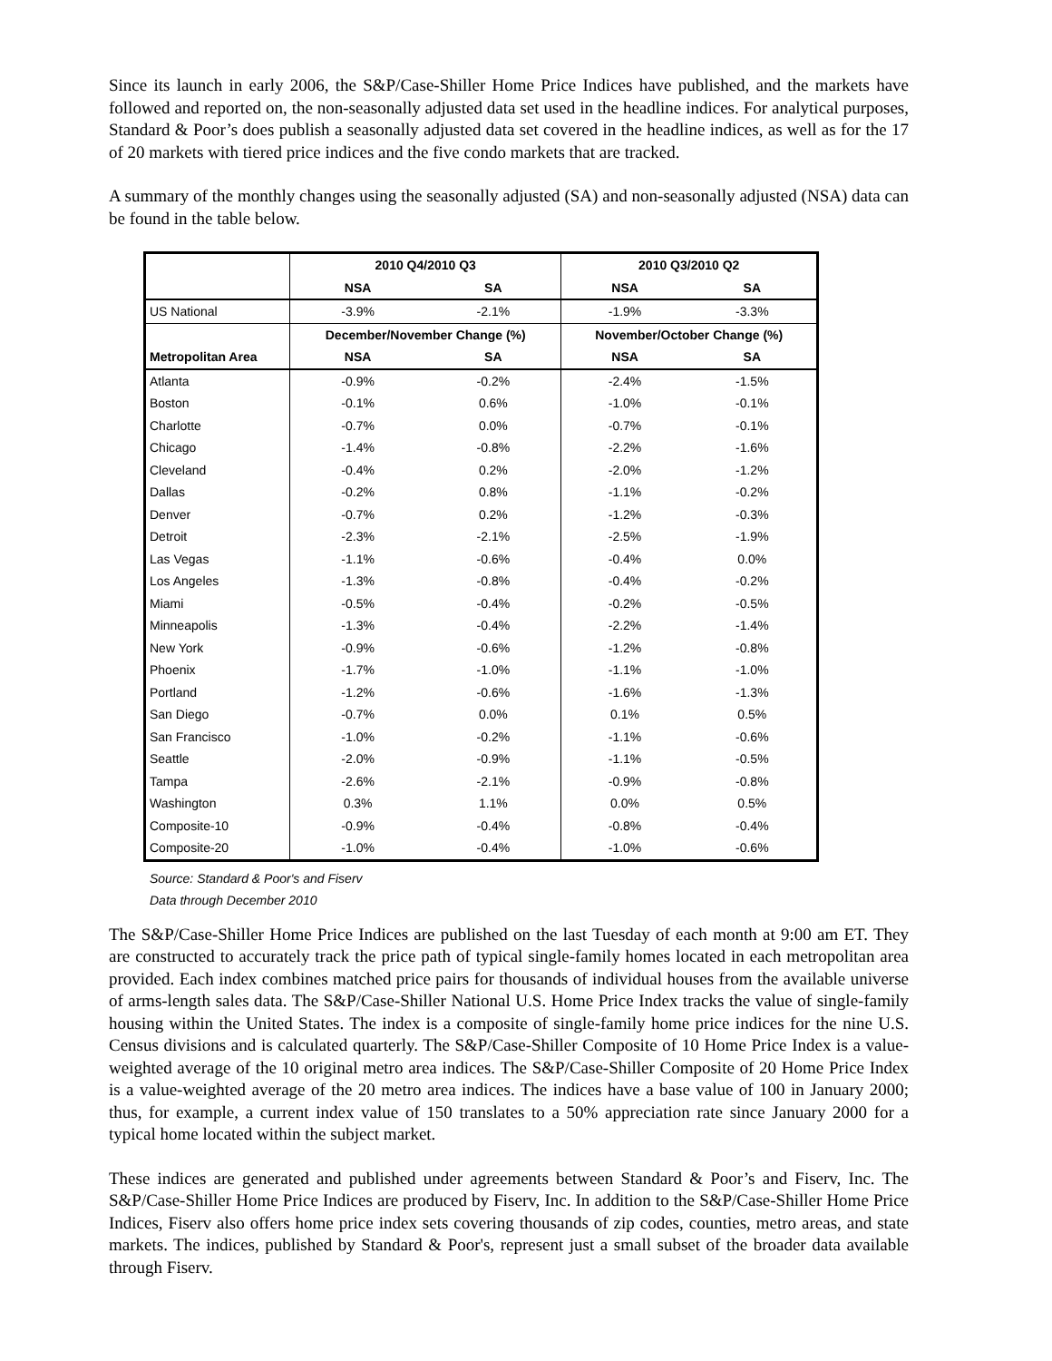Since its launch in early 2006, the S&P/Case-Shiller Home Price Indices have published, and the markets have followed and reported on, the non-seasonally adjusted data set used in the headline indices. For analytical purposes, Standard & Poor’s does publish a seasonally adjusted data set covered in the headline indices, as well as for the 17 of 20 markets with tiered price indices and the five condo markets that are tracked.
A summary of the monthly changes using the seasonally adjusted (SA) and non-seasonally adjusted (NSA) data can be found in the table below.
| | 2010 Q4/2010 Q3 | | 2010 Q3/2010 Q2 | |
| --- | --- | --- | --- | --- |
| | NSA | SA | NSA | SA |
| US National | -3.9% | -2.1% | -1.9% | -3.3% |
| | December/November Change (%) | | November/October Change (%) | |
| Metropolitan Area | NSA | SA | NSA | SA |
| Atlanta | -0.9% | -0.2% | -2.4% | -1.5% |
| Boston | -0.1% | 0.6% | -1.0% | -0.1% |
| Charlotte | -0.7% | 0.0% | -0.7% | -0.1% |
| Chicago | -1.4% | -0.8% | -2.2% | -1.6% |
| Cleveland | -0.4% | 0.2% | -2.0% | -1.2% |
| Dallas | -0.2% | 0.8% | -1.1% | -0.2% |
| Denver | -0.7% | 0.2% | -1.2% | -0.3% |
| Detroit | -2.3% | -2.1% | -2.5% | -1.9% |
| Las Vegas | -1.1% | -0.6% | -0.4% | 0.0% |
| Los Angeles | -1.3% | -0.8% | -0.4% | -0.2% |
| Miami | -0.5% | -0.4% | -0.2% | -0.5% |
| Minneapolis | -1.3% | -0.4% | -2.2% | -1.4% |
| New York | -0.9% | -0.6% | -1.2% | -0.8% |
| Phoenix | -1.7% | -1.0% | -1.1% | -1.0% |
| Portland | -1.2% | -0.6% | -1.6% | -1.3% |
| San Diego | -0.7% | 0.0% | 0.1% | 0.5% |
| San Francisco | -1.0% | -0.2% | -1.1% | -0.6% |
| Seattle | -2.0% | -0.9% | -1.1% | -0.5% |
| Tampa | -2.6% | -2.1% | -0.9% | -0.8% |
| Washington | 0.3% | 1.1% | 0.0% | 0.5% |
| Composite-10 | -0.9% | -0.4% | -0.8% | -0.4% |
| Composite-20 | -1.0% | -0.4% | -1.0% | -0.6% |
Source: Standard & Poor's and Fiserv
Data through December 2010
The S&P/Case-Shiller Home Price Indices are published on the last Tuesday of each month at 9:00 am ET. They are constructed to accurately track the price path of typical single-family homes located in each metropolitan area provided. Each index combines matched price pairs for thousands of individual houses from the available universe of arms-length sales data. The S&P/Case-Shiller National U.S. Home Price Index tracks the value of single-family housing within the United States. The index is a composite of single-family home price indices for the nine U.S. Census divisions and is calculated quarterly. The S&P/Case-Shiller Composite of 10 Home Price Index is a value-weighted average of the 10 original metro area indices. The S&P/Case-Shiller Composite of 20 Home Price Index is a value-weighted average of the 20 metro area indices. The indices have a base value of 100 in January 2000; thus, for example, a current index value of 150 translates to a 50% appreciation rate since January 2000 for a typical home located within the subject market.
These indices are generated and published under agreements between Standard & Poor’s and Fiserv, Inc. The S&P/Case-Shiller Home Price Indices are produced by Fiserv, Inc. In addition to the S&P/Case-Shiller Home Price Indices, Fiserv also offers home price index sets covering thousands of zip codes, counties, metro areas, and state markets. The indices, published by Standard & Poor's, represent just a small subset of the broader data available through Fiserv.